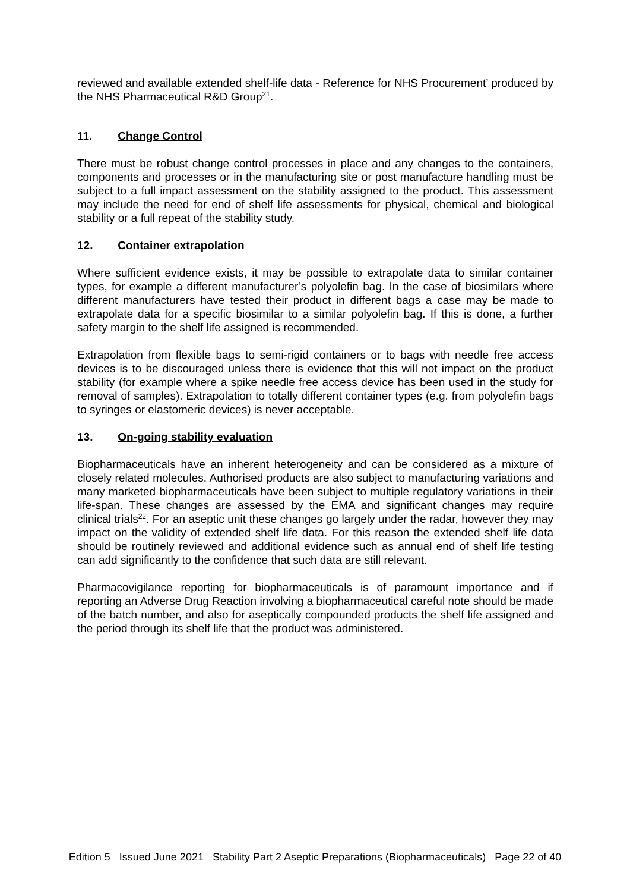reviewed and available extended shelf-life data - Reference for NHS Procurement’ produced by the NHS Pharmaceutical R&D Group<sup>21</sup>.
11. Change Control
There must be robust change control processes in place and any changes to the containers, components and processes or in the manufacturing site or post manufacture handling must be subject to a full impact assessment on the stability assigned to the product. This assessment may include the need for end of shelf life assessments for physical, chemical and biological stability or a full repeat of the stability study.
12. Container extrapolation
Where sufficient evidence exists, it may be possible to extrapolate data to similar container types, for example a different manufacturer’s polyolefin bag. In the case of biosimilars where different manufacturers have tested their product in different bags a case may be made to extrapolate data for a specific biosimilar to a similar polyolefin bag. If this is done, a further safety margin to the shelf life assigned is recommended.
Extrapolation from flexible bags to semi-rigid containers or to bags with needle free access devices is to be discouraged unless there is evidence that this will not impact on the product stability (for example where a spike needle free access device has been used in the study for removal of samples). Extrapolation to totally different container types (e.g. from polyolefin bags to syringes or elastomeric devices) is never acceptable.
13. On-going stability evaluation
Biopharmaceuticals have an inherent heterogeneity and can be considered as a mixture of closely related molecules. Authorised products are also subject to manufacturing variations and many marketed biopharmaceuticals have been subject to multiple regulatory variations in their life-span. These changes are assessed by the EMA and significant changes may require clinical trials<sup>22</sup>. For an aseptic unit these changes go largely under the radar, however they may impact on the validity of extended shelf life data. For this reason the extended shelf life data should be routinely reviewed and additional evidence such as annual end of shelf life testing can add significantly to the confidence that such data are still relevant.
Pharmacovigilance reporting for biopharmaceuticals is of paramount importance and if reporting an Adverse Drug Reaction involving a biopharmaceutical careful note should be made of the batch number, and also for aseptically compounded products the shelf life assigned and the period through its shelf life that the product was administered.
Edition 5 Issued June 2021 Stability Part 2 Aseptic Preparations (Biopharmaceuticals) Page 22 of 40